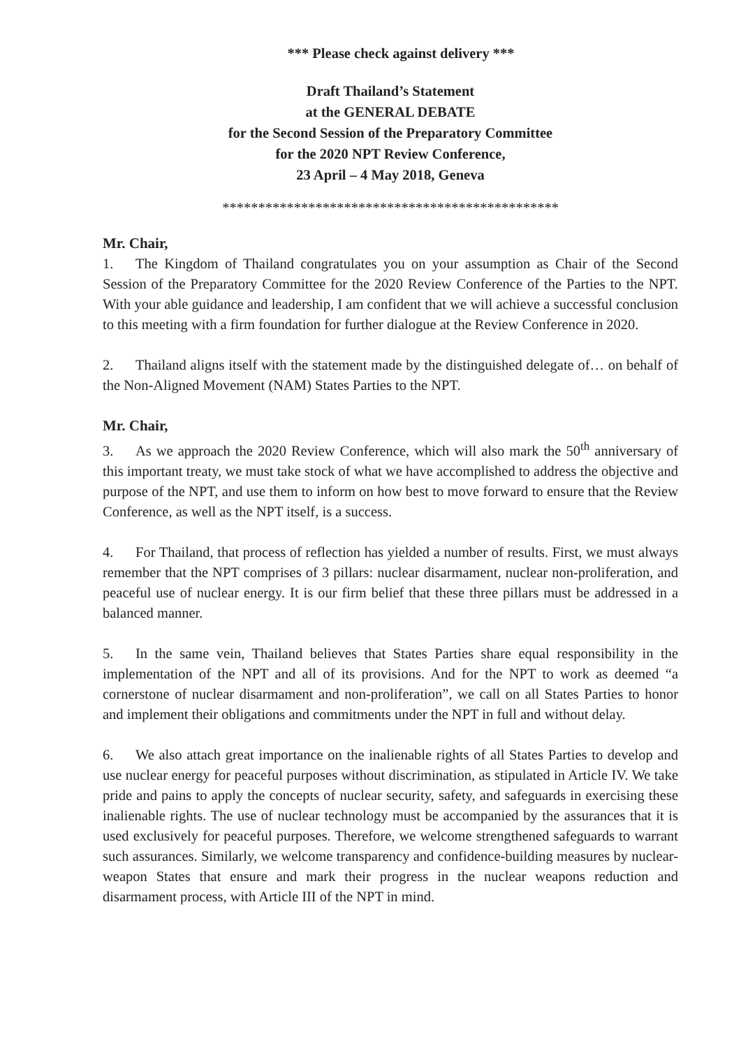*** Please check against delivery ***
Draft Thailand’s Statement
at the GENERAL DEBATE
for the Second Session of the Preparatory Committee
for the 2020 NPT Review Conference,
23 April – 4 May 2018, Geneva
***********************************************
Mr. Chair,
1. The Kingdom of Thailand congratulates you on your assumption as Chair of the Second Session of the Preparatory Committee for the 2020 Review Conference of the Parties to the NPT. With your able guidance and leadership, I am confident that we will achieve a successful conclusion to this meeting with a firm foundation for further dialogue at the Review Conference in 2020.
2. Thailand aligns itself with the statement made by the distinguished delegate of… on behalf of the Non-Aligned Movement (NAM) States Parties to the NPT.
Mr. Chair,
3. As we approach the 2020 Review Conference, which will also mark the 50<sup>th</sup> anniversary of this important treaty, we must take stock of what we have accomplished to address the objective and purpose of the NPT, and use them to inform on how best to move forward to ensure that the Review Conference, as well as the NPT itself, is a success.
4. For Thailand, that process of reflection has yielded a number of results. First, we must always remember that the NPT comprises of 3 pillars: nuclear disarmament, nuclear non-proliferation, and peaceful use of nuclear energy. It is our firm belief that these three pillars must be addressed in a balanced manner.
5. In the same vein, Thailand believes that States Parties share equal responsibility in the implementation of the NPT and all of its provisions. And for the NPT to work as deemed “a cornerstone of nuclear disarmament and non-proliferation”, we call on all States Parties to honor and implement their obligations and commitments under the NPT in full and without delay.
6. We also attach great importance on the inalienable rights of all States Parties to develop and use nuclear energy for peaceful purposes without discrimination, as stipulated in Article IV. We take pride and pains to apply the concepts of nuclear security, safety, and safeguards in exercising these inalienable rights. The use of nuclear technology must be accompanied by the assurances that it is used exclusively for peaceful purposes. Therefore, we welcome strengthened safeguards to warrant such assurances. Similarly, we welcome transparency and confidence-building measures by nuclear-weapon States that ensure and mark their progress in the nuclear weapons reduction and disarmament process, with Article III of the NPT in mind.